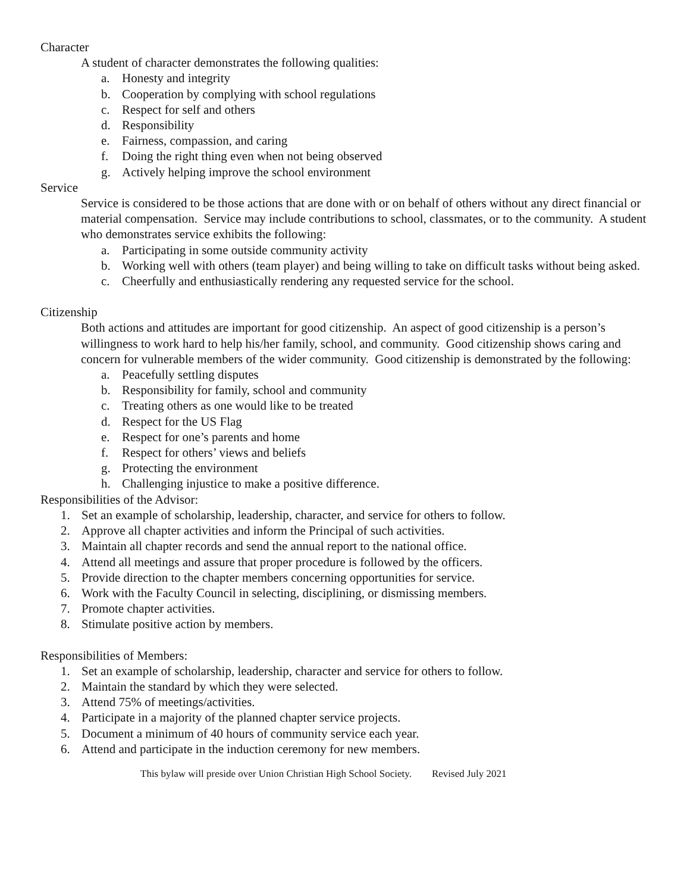Character
A student of character demonstrates the following qualities:
a. Honesty and integrity
b. Cooperation by complying with school regulations
c. Respect for self and others
d. Responsibility
e. Fairness, compassion, and caring
f. Doing the right thing even when not being observed
g. Actively helping improve the school environment
Service
Service is considered to be those actions that are done with or on behalf of others without any direct financial or material compensation. Service may include contributions to school, classmates, or to the community. A student who demonstrates service exhibits the following:
a. Participating in some outside community activity
b. Working well with others (team player) and being willing to take on difficult tasks without being asked.
c. Cheerfully and enthusiastically rendering any requested service for the school.
Citizenship
Both actions and attitudes are important for good citizenship. An aspect of good citizenship is a person’s willingness to work hard to help his/her family, school, and community. Good citizenship shows caring and concern for vulnerable members of the wider community. Good citizenship is demonstrated by the following:
a. Peacefully settling disputes
b. Responsibility for family, school and community
c. Treating others as one would like to be treated
d. Respect for the US Flag
e. Respect for one’s parents and home
f. Respect for others’ views and beliefs
g. Protecting the environment
h. Challenging injustice to make a positive difference.
Responsibilities of the Advisor:
1. Set an example of scholarship, leadership, character, and service for others to follow.
2. Approve all chapter activities and inform the Principal of such activities.
3. Maintain all chapter records and send the annual report to the national office.
4. Attend all meetings and assure that proper procedure is followed by the officers.
5. Provide direction to the chapter members concerning opportunities for service.
6. Work with the Faculty Council in selecting, disciplining, or dismissing members.
7. Promote chapter activities.
8. Stimulate positive action by members.
Responsibilities of Members:
1. Set an example of scholarship, leadership, character and service for others to follow.
2. Maintain the standard by which they were selected.
3. Attend 75% of meetings/activities.
4. Participate in a majority of the planned chapter service projects.
5. Document a minimum of 40 hours of community service each year.
6. Attend and participate in the induction ceremony for new members.
This bylaw will preside over Union Christian High School Society. Revised July 2021